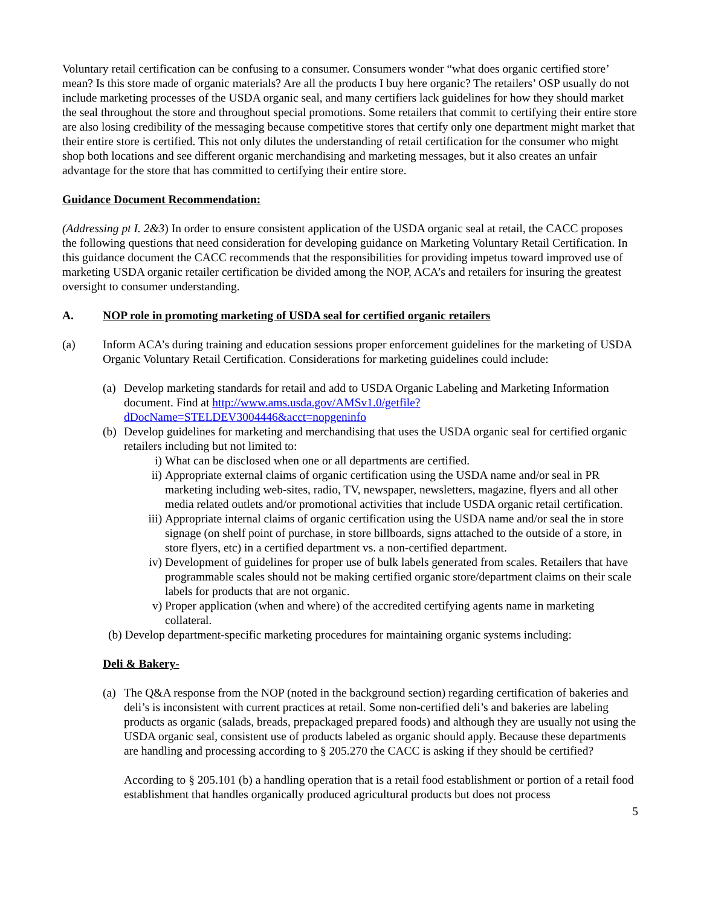Voluntary retail certification can be confusing to a consumer. Consumers wonder “what does organic certified store’ mean? Is this store made of organic materials? Are all the products I buy here organic? The retailers’ OSP usually do not include marketing processes of the USDA organic seal, and many certifiers lack guidelines for how they should market the seal throughout the store and throughout special promotions. Some retailers that commit to certifying their entire store are also losing credibility of the messaging because competitive stores that certify only one department might market that their entire store is certified. This not only dilutes the understanding of retail certification for the consumer who might shop both locations and see different organic merchandising and marketing messages, but it also creates an unfair advantage for the store that has committed to certifying their entire store.
Guidance Document Recommendation:
(Addressing pt I. 2&3) In order to ensure consistent application of the USDA organic seal at retail, the CACC proposes the following questions that need consideration for developing guidance on Marketing Voluntary Retail Certification. In this guidance document the CACC recommends that the responsibilities for providing impetus toward improved use of marketing USDA organic retailer certification be divided among the NOP, ACA’s and retailers for insuring the greatest oversight to consumer understanding.
A. NOP role in promoting marketing of USDA seal for certified organic retailers
(a) Inform ACA’s during training and education sessions proper enforcement guidelines for the marketing of USDA Organic Voluntary Retail Certification. Considerations for marketing guidelines could include:
(a)
Develop marketing standards for retail and add to USDA Organic Labeling and Marketing Information document. Find at http://www.ams.usda.gov/AMSv1.0/getfile?dDocName=STELDEV3004446&acct=nopgeninfo
(b)
Develop guidelines for marketing and merchandising that uses the USDA organic seal for certified organic retailers including but not limited to:
i) What can be disclosed when one or all departments are certified.
ii)
Appropriate external claims of organic certification using the USDA name and/or seal in PR marketing including web-sites, radio, TV, newspaper, newsletters, magazine, flyers and all other media related outlets and/or promotional activities that include USDA organic retail certification.
iii)
Appropriate internal claims of organic certification using the USDA name and/or seal the in store signage (on shelf point of purchase, in store billboards, signs attached to the outside of a store, in store flyers, etc) in a certified department vs. a non-certified department.
iv)
Development of guidelines for proper use of bulk labels generated from scales. Retailers that have programmable scales should not be making certified organic store/department claims on their scale labels for products that are not organic.
v) Proper application (when and where) of the accredited certifying agents name in marketing collateral.
(b) Develop department-specific marketing procedures for maintaining organic systems including:
Deli & Bakery-
(a)
The Q&A response from the NOP (noted in the background section) regarding certification of bakeries and deli’s is inconsistent with current practices at retail. Some non-certified deli’s and bakeries are labeling products as organic (salads, breads, prepackaged prepared foods) and although they are usually not using the USDA organic seal, consistent use of products labeled as organic should apply. Because these departments are handling and processing according to § 205.270 the CACC is asking if they should be certified?
According to § 205.101 (b) a handling operation that is a retail food establishment or portion of a retail food establishment that handles organically produced agricultural products but does not process
5